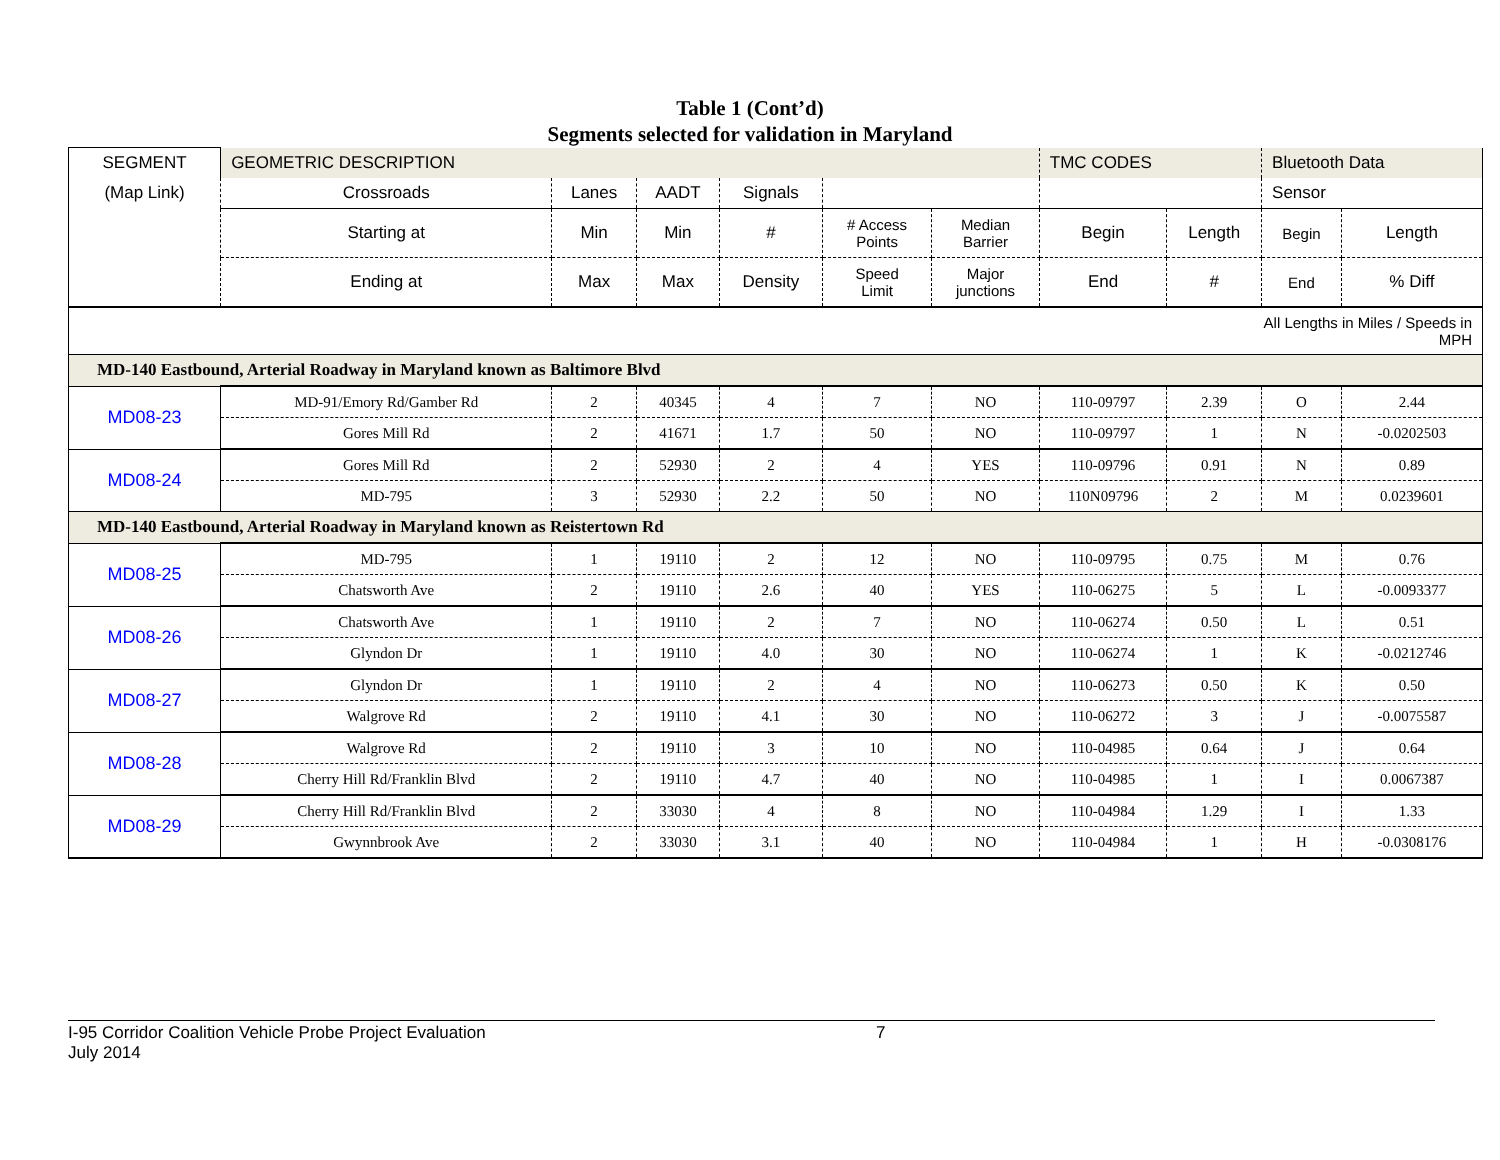Table 1 (Cont’d)
Segments selected for validation in Maryland
| SEGMENT | GEOMETRIC DESCRIPTION | | | | | | TMC CODES | | Bluetooth Data | |
| (Map Link) | Crossroads | Lanes | AADT | Signals | | | | | Sensor | |
| | Starting at | Min | Min | # | # Access Points | Median Barrier | Begin | Length | Begin | Length |
| | Ending at | Max | Max | Density | Speed Limit | Major junctions | End | # | End | % Diff |
| All Lengths in Miles / Speeds in MPH | | | | | | | | | | |
| MD-140 Eastbound, Arterial Roadway in Maryland known as Baltimore Blvd | | | | | | | | | | |
| MD08-23 | MD-91/Emory Rd/Gamber Rd | 2 | 40345 | 4 | 7 | NO | 110-09797 | 2.39 | O | 2.44 |
| | Gores Mill Rd | 2 | 41671 | 1.7 | 50 | NO | 110-09797 | 1 | N | -0.0202503 |
| MD08-24 | Gores Mill Rd | 2 | 52930 | 2 | 4 | YES | 110-09796 | 0.91 | N | 0.89 |
| | MD-795 | 3 | 52930 | 2.2 | 50 | NO | 110N09796 | 2 | M | 0.0239601 |
| MD-140 Eastbound, Arterial Roadway in Maryland known as Reistertown Rd | | | | | | | | | | |
| MD08-25 | MD-795 | 1 | 19110 | 2 | 12 | NO | 110-09795 | 0.75 | M | 0.76 |
| | Chatsworth Ave | 2 | 19110 | 2.6 | 40 | YES | 110-06275 | 5 | L | -0.0093377 |
| MD08-26 | Chatsworth Ave | 1 | 19110 | 2 | 7 | NO | 110-06274 | 0.50 | L | 0.51 |
| | Glyndon Dr | 1 | 19110 | 4.0 | 30 | NO | 110-06274 | 1 | K | -0.0212746 |
| MD08-27 | Glyndon Dr | 1 | 19110 | 2 | 4 | NO | 110-06273 | 0.50 | K | 0.50 |
| | Walgrove Rd | 2 | 19110 | 4.1 | 30 | NO | 110-06272 | 3 | J | -0.0075587 |
| MD08-28 | Walgrove Rd | 2 | 19110 | 3 | 10 | NO | 110-04985 | 0.64 | J | 0.64 |
| | Cherry Hill Rd/Franklin Blvd | 2 | 19110 | 4.7 | 40 | NO | 110-04985 | 1 | I | 0.0067387 |
| MD08-29 | Cherry Hill Rd/Franklin Blvd | 2 | 33030 | 4 | 8 | NO | 110-04984 | 1.29 | I | 1.33 |
| | Gwynnbrook Ave | 2 | 33030 | 3.1 | 40 | NO | 110-04984 | 1 | H | -0.0308176 |
I-95 Corridor Coalition Vehicle Probe Project Evaluation 7
July 2014